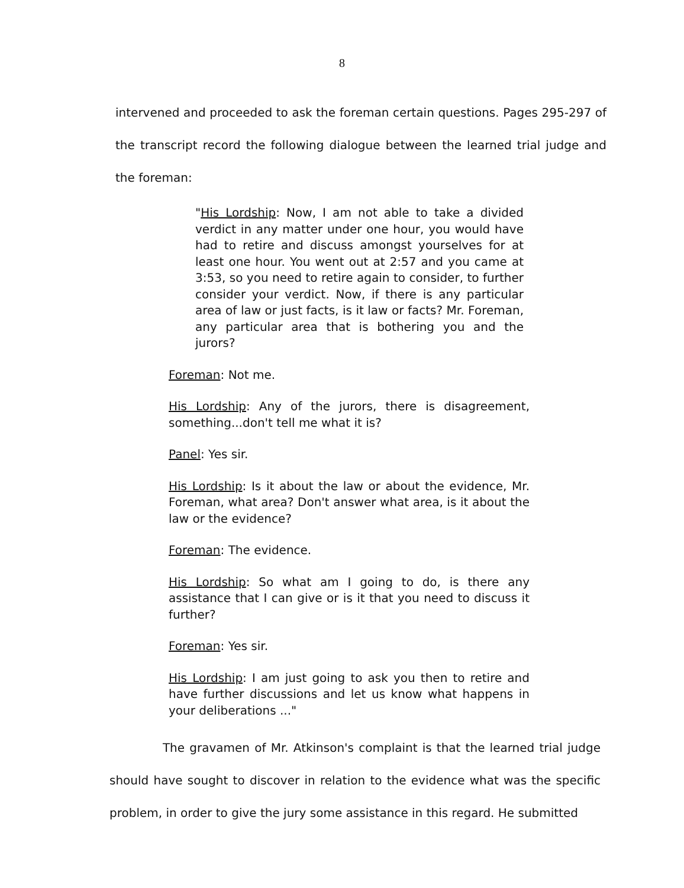8
intervened and proceeded to ask the foreman certain questions. Pages 295-297 of the transcript record the following dialogue between the learned trial judge and the foreman:
"His Lordship: Now, I am not able to take a divided verdict in any matter under one hour, you would have had to retire and discuss amongst yourselves for at least one hour. You went out at 2:57 and you came at 3:53, so you need to retire again to consider, to further consider your verdict. Now, if there is any particular area of law or just facts, is it law or facts? Mr. Foreman, any particular area that is bothering you and the jurors?
Foreman: Not me.
His Lordship: Any of the jurors, there is disagreement, something...don't tell me what it is?
Panel: Yes sir.
His Lordship: Is it about the law or about the evidence, Mr. Foreman, what area? Don't answer what area, is it about the law or the evidence?
Foreman: The evidence.
His Lordship: So what am I going to do, is there any assistance that I can give or is it that you need to discuss it further?
Foreman: Yes sir.
His Lordship: I am just going to ask you then to retire and have further discussions and let us know what happens in your deliberations ..."
The gravamen of Mr. Atkinson's complaint is that the learned trial judge should have sought to discover in relation to the evidence what was the specific problem, in order to give the jury some assistance in this regard. He submitted